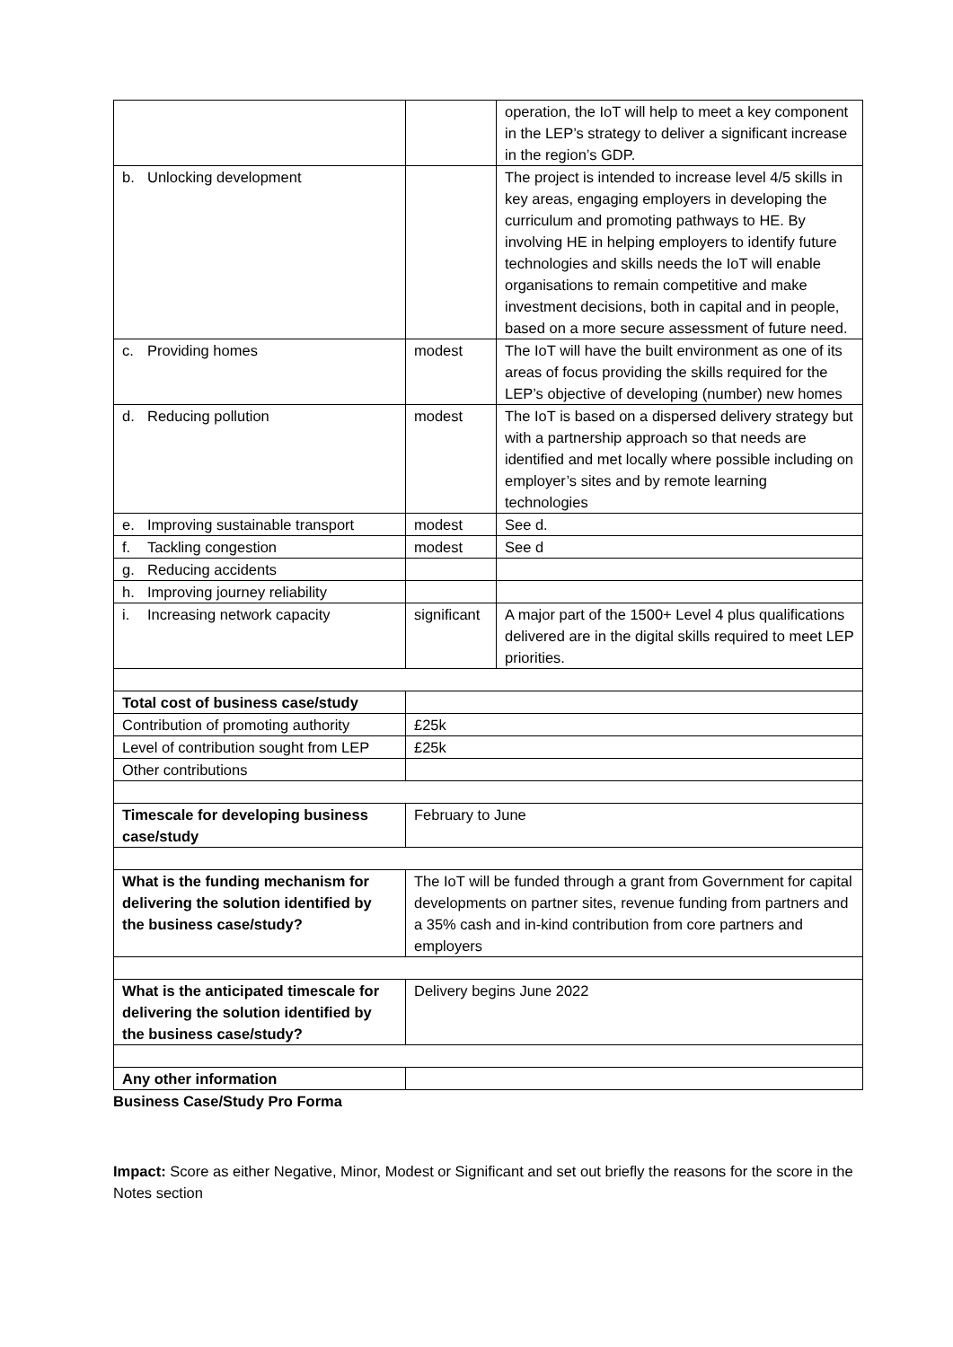| | | operation, the IoT will help to meet a key component in the LEP’s strategy to deliver a significant increase in the region’s GDP. |
| b. Unlocking development | | The project is intended to increase level 4/5 skills in key areas, engaging employers in developing the curriculum and promoting pathways to HE. By involving HE in helping employers to identify future technologies and skills needs the IoT will enable organisations to remain competitive and make investment decisions, both in capital and in people, based on a more secure assessment of future need. |
| c. Providing homes | modest | The IoT will have the built environment as one of its areas of focus providing the skills required for the LEP’s objective of developing (number) new homes |
| d. Reducing pollution | modest | The IoT is based on a dispersed delivery strategy but with a partnership approach so that needs are identified and met locally where possible including on employer’s sites and by remote learning technologies |
| e. Improving sustainable transport | modest | See d. |
| f. Tackling congestion | modest | See d |
| g. Reducing accidents | | |
| h. Improving journey reliability | | |
| i. Increasing network capacity | significant | A major part of the 1500+ Level 4 plus qualifications delivered are in the digital skills required to meet LEP priorities. |
| Total cost of business case/study | | |
| Contribution of promoting authority | £25k | |
| Level of contribution sought from LEP | £25k | |
| Other contributions | | |
| Timescale for developing business case/study | February to June | |
| What is the funding mechanism for delivering the solution identified by the business case/study? | The IoT will be funded through a grant from Government for capital developments on partner sites, revenue funding from partners and a 35% cash and in-kind contribution from core partners and employers | |
| What is the anticipated timescale for delivering the solution identified by the business case/study? | Delivery begins June 2022 | |
| Any other information | | |
Business Case/Study Pro Forma
Impact: Score as either Negative, Minor, Modest or Significant and set out briefly the reasons for the score in the Notes section